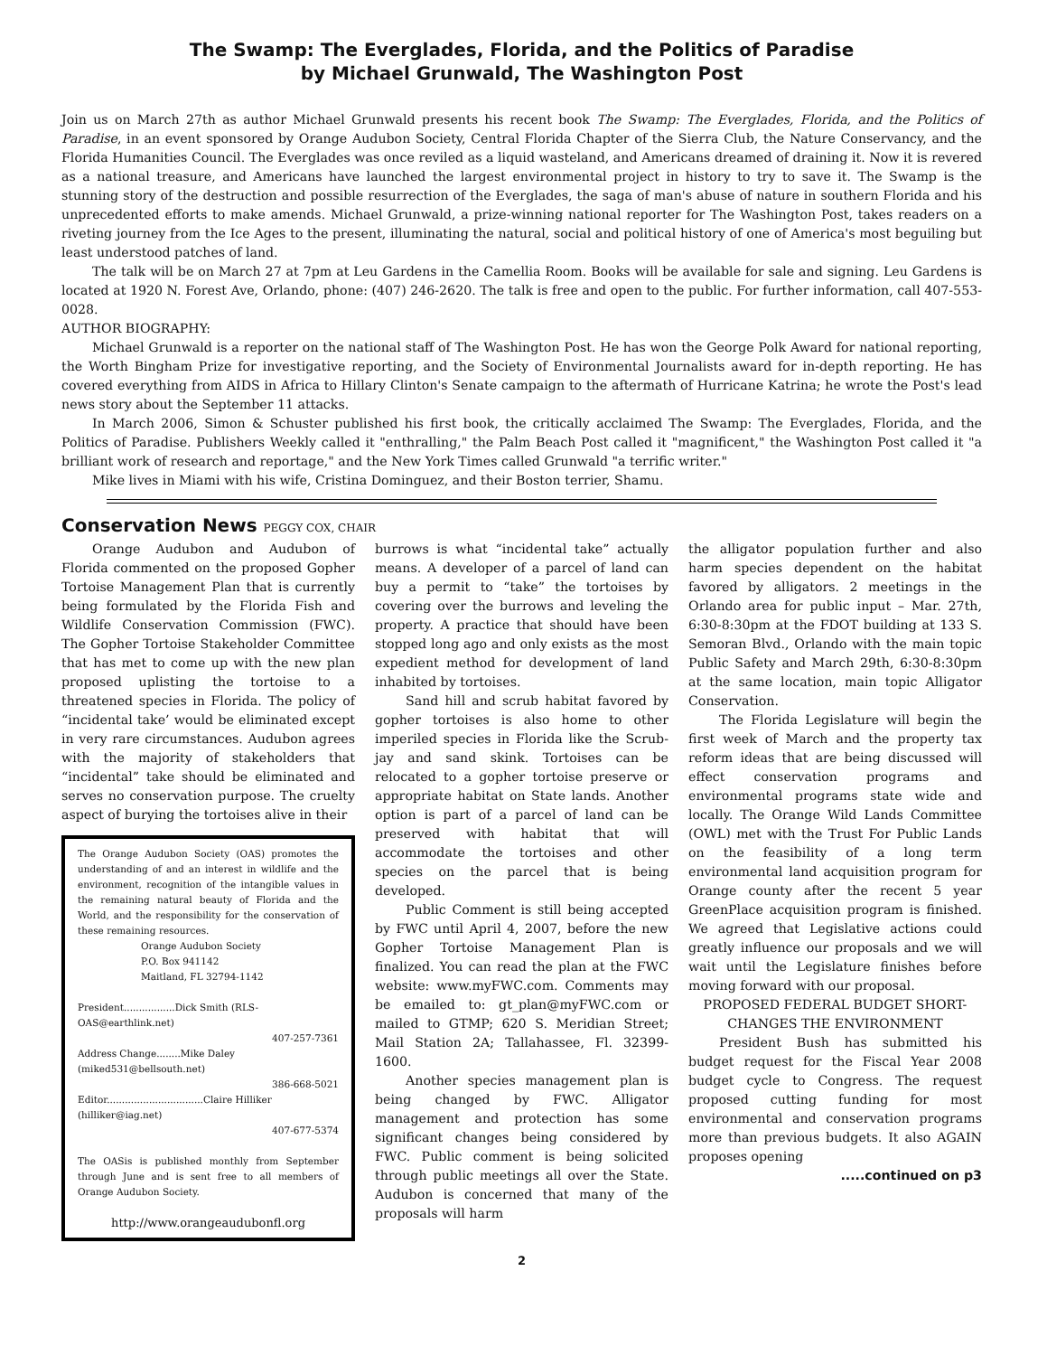The Swamp: The Everglades, Florida, and the Politics of Paradise
by Michael Grunwald, The Washington Post
Join us on March 27th as author Michael Grunwald presents his recent book The Swamp: The Everglades, Florida, and the Politics of Paradise, in an event sponsored by Orange Audubon Society, Central Florida Chapter of the Sierra Club, the Nature Conservancy, and the Florida Humanities Council. The Everglades was once reviled as a liquid wasteland, and Americans dreamed of draining it. Now it is revered as a national treasure, and Americans have launched the largest environmental project in history to try to save it. The Swamp is the stunning story of the destruction and possible resurrection of the Everglades, the saga of man's abuse of nature in southern Florida and his unprecedented efforts to make amends. Michael Grunwald, a prize-winning national reporter for The Washington Post, takes readers on a riveting journey from the Ice Ages to the present, illuminating the natural, social and political history of one of America's most beguiling but least understood patches of land.
The talk will be on March 27 at 7pm at Leu Gardens in the Camellia Room. Books will be available for sale and signing. Leu Gardens is located at 1920 N. Forest Ave, Orlando, phone: (407) 246-2620. The talk is free and open to the public. For further information, call 407-553-0028.
AUTHOR BIOGRAPHY:
Michael Grunwald is a reporter on the national staff of The Washington Post. He has won the George Polk Award for national reporting, the Worth Bingham Prize for investigative reporting, and the Society of Environmental Journalists award for in-depth reporting. He has covered everything from AIDS in Africa to Hillary Clinton's Senate campaign to the aftermath of Hurricane Katrina; he wrote the Post's lead news story about the September 11 attacks.
In March 2006, Simon & Schuster published his first book, the critically acclaimed The Swamp: The Everglades, Florida, and the Politics of Paradise. Publishers Weekly called it "enthralling," the Palm Beach Post called it "magnificent," the Washington Post called it "a brilliant work of research and reportage," and the New York Times called Grunwald "a terrific writer."
Mike lives in Miami with his wife, Cristina Dominguez, and their Boston terrier, Shamu.
Conservation News PEGGY COX, CHAIR
Orange Audubon and Audubon of Florida commented on the proposed Gopher Tortoise Management Plan that is currently being formulated by the Florida Fish and Wildlife Conservation Commission (FWC). The Gopher Tortoise Stakeholder Committee that has met to come up with the new plan proposed uplisting the tortoise to a threatened species in Florida. The policy of “incidental take’ would be eliminated except in very rare circumstances. Audubon agrees with the majority of stakeholders that “incidental” take should be eliminated and serves no conservation purpose. The cruelty aspect of burying the tortoises alive in their
The Orange Audubon Society (OAS) promotes the understanding of and an interest in wildlife and the environment, recognition of the intangible values in the remaining natural beauty of Florida and the World, and the responsibility for the conservation of these remaining resources.
Orange Audubon Society
P.O. Box 941142
Maitland, FL 32794-1142
President.................Dick Smith (RLS-OAS@earthlink.net)
407-257-7361
Address Change........Mike Daley (miked531@bellsouth.net)
386-668-5021
Editor................................Claire Hilliker (hilliker@iag.net)
407-677-5374
The OASis is published monthly from September through June and is sent free to all members of Orange Audubon Society.
http://www.orangeaudubonfl.org
burrows is what “incidental take” actually means. A developer of a parcel of land can buy a permit to “take” the tortoises by covering over the burrows and leveling the property. A practice that should have been stopped long ago and only exists as the most expedient method for development of land inhabited by tortoises.
Sand hill and scrub habitat favored by gopher tortoises is also home to other imperiled species in Florida like the Scrub-jay and sand skink. Tortoises can be relocated to a gopher tortoise preserve or appropriate habitat on State lands. Another option is part of a parcel of land can be preserved with habitat that will accommodate the tortoises and other species on the parcel that is being developed.
Public Comment is still being accepted by FWC until April 4, 2007, before the new Gopher Tortoise Management Plan is finalized. You can read the plan at the FWC website: www.myFWC.com. Comments may be emailed to: gt_plan@myFWC.com or mailed to GTMP; 620 S. Meridian Street; Mail Station 2A; Tallahassee, Fl. 32399-1600.
Another species management plan is being changed by FWC. Alligator management and protection has some significant changes being considered by FWC. Public comment is being solicited through public meetings all over the State. Audubon is concerned that many of the proposals will harm
the alligator population further and also harm species dependent on the habitat favored by alligators. 2 meetings in the Orlando area for public input – Mar. 27th, 6:30-8:30pm at the FDOT building at 133 S. Semoran Blvd., Orlando with the main topic Public Safety and March 29th, 6:30-8:30pm at the same location, main topic Alligator Conservation.
The Florida Legislature will begin the first week of March and the property tax reform ideas that are being discussed will effect conservation programs and environmental programs state wide and locally. The Orange Wild Lands Committee (OWL) met with the Trust For Public Lands on the feasibility of a long term environmental land acquisition program for Orange county after the recent 5 year GreenPlace acquisition program is finished. We agreed that Legislative actions could greatly influence our proposals and we will wait until the Legislature finishes before moving forward with our proposal.
PROPOSED FEDERAL BUDGET SHORT-CHANGES THE ENVIRONMENT
President Bush has submitted his budget request for the Fiscal Year 2008 budget cycle to Congress. The request proposed cutting funding for most environmental and conservation programs more than previous budgets. It also AGAIN proposes opening
.....continued on p3
2